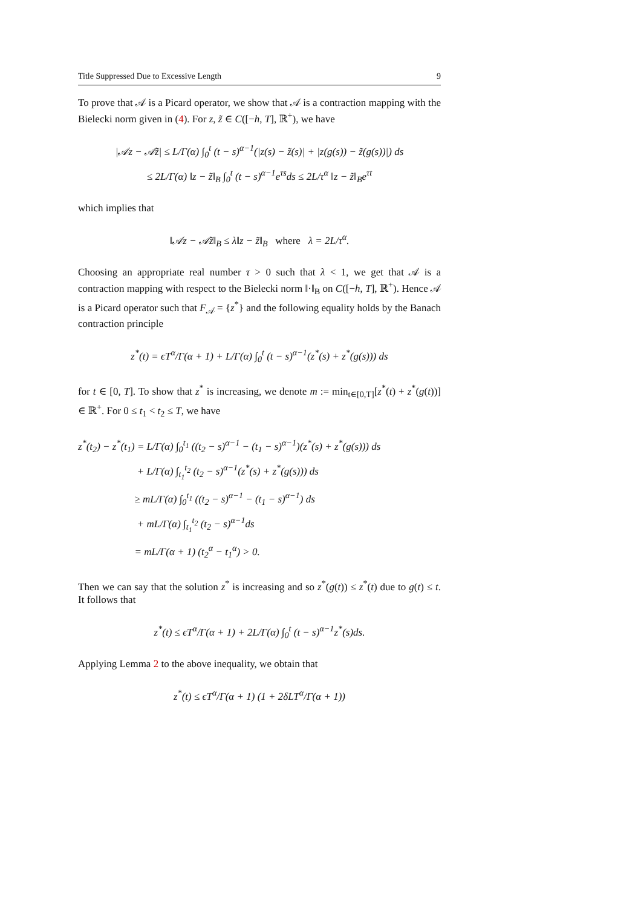Title Suppressed Due to Excessive Length 9
To prove that 𝒜 is a Picard operator, we show that 𝒜 is a contraction mapping with the Bielecki norm given in (4). For z, z̃ ∈ C([−h, T], ℝ<sup>+</sup>), we have
|𝒜z − 𝒜z̃| ≤ L/Γ(α) ∫<sub>0</sub><sup>t</sup> (t − s)<sup>α−1</sup>(|z(s) − z̃(s)| + |z(g(s)) − z̃(g(s))|) ds
≤ 2L/Γ(α) ‖z − z̃‖<sub>B</sub> ∫<sub>0</sub><sup>t</sup> (t − s)<sup>α−1</sup>e<sup>τs</sup>ds ≤ 2L/τ<sup>α</sup> ‖z − z̃‖<sub>B</sub>e<sup>τt</sup>
which implies that
‖𝒜z − 𝒜z̃‖<sub>B</sub> ≤ λ‖z − z̃‖<sub>B</sub> where λ = 2L/τ<sup>α</sup>.
Choosing an appropriate real number τ > 0 such that λ < 1, we get that 𝒜 is a contraction mapping with respect to the Bielecki norm ‖·‖<sub>B</sub> on C([−h, T], ℝ<sup>+</sup>). Hence 𝒜 is a Picard operator such that F<sub>𝒜</sub> = {z<sup>*</sup>} and the following equality holds by the Banach contraction principle
z<sup>*</sup>(t) = ϵT<sup>α</sup>/Γ(α + 1) + L/Γ(α) ∫<sub>0</sub><sup>t</sup> (t − s)<sup>α−1</sup>(z<sup>*</sup>(s) + z<sup>*</sup>(g(s))) ds
for t ∈ [0, T]. To show that z<sup>*</sup> is increasing, we denote m := min<sub>t∈[0,T]</sub>[z<sup>*</sup>(t) + z<sup>*</sup>(g(t))] ∈ ℝ<sup>+</sup>. For 0 ≤ t<sub>1</sub> < t<sub>2</sub> ≤ T, we have
z<sup>*</sup>(t<sub>2</sub>) − z<sup>*</sup>(t<sub>1</sub>) = L/Γ(α) ∫<sub>0</sub><sup>t<sub>1</sub></sup> ((t<sub>2</sub> − s)<sup>α−1</sup> − (t<sub>1</sub> − s)<sup>α−1</sup>)(z<sup>*</sup>(s) + z<sup>*</sup>(g(s))) ds
+ L/Γ(α) ∫<sub>t<sub>1</sub></sub><sup>t<sub>2</sub></sup> (t<sub>2</sub> − s)<sup>α−1</sup>(z<sup>*</sup>(s) + z<sup>*</sup>(g(s))) ds
≥ mL/Γ(α) ∫<sub>0</sub><sup>t<sub>1</sub></sup> ((t<sub>2</sub> − s)<sup>α−1</sup> − (t<sub>1</sub> − s)<sup>α−1</sup>) ds
+ mL/Γ(α) ∫<sub>t<sub>1</sub></sub><sup>t<sub>2</sub></sup> (t<sub>2</sub> − s)<sup>α−1</sup>ds
= mL/Γ(α + 1) (t<sub>2</sub><sup>α</sup> − t<sub>1</sub><sup>α</sup>) > 0.
Then we can say that the solution z<sup>*</sup> is increasing and so z<sup>*</sup>(g(t)) ≤ z<sup>*</sup>(t) due to g(t) ≤ t. It follows that
z<sup>*</sup>(t) ≤ ϵT<sup>α</sup>/Γ(α + 1) + 2L/Γ(α) ∫<sub>0</sub><sup>t</sup> (t − s)<sup>α−1</sup>z<sup>*</sup>(s)ds.
Applying Lemma 2 to the above inequality, we obtain that
z<sup>*</sup>(t) ≤ ϵT<sup>α</sup>/Γ(α + 1) (1 + 2δLT<sup>α</sup>/Γ(α + 1))